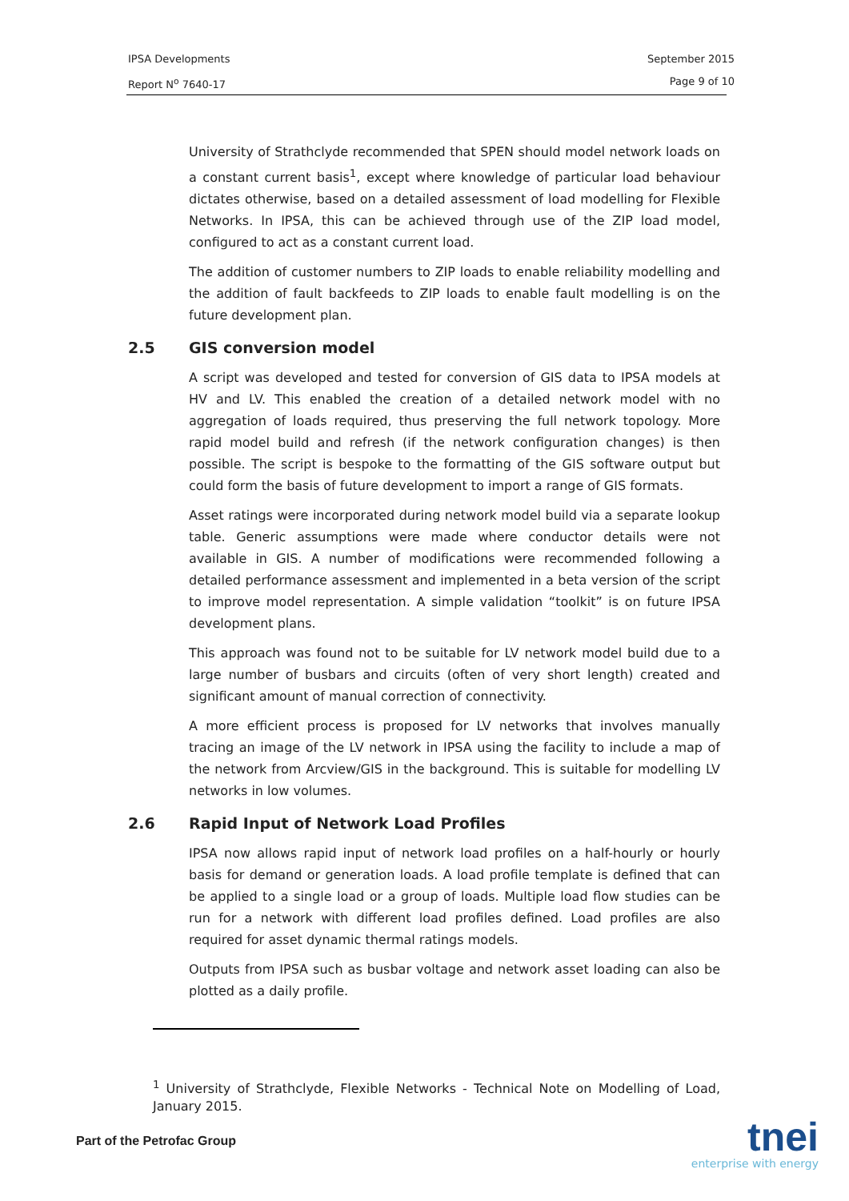IPSA Developments September 2015
Report N<sup>o</sup> 7640-17 Page 9 of 10
University of Strathclyde recommended that SPEN should model network loads on a constant current basis<sup>1</sup>, except where knowledge of particular load behaviour dictates otherwise, based on a detailed assessment of load modelling for Flexible Networks. In IPSA, this can be achieved through use of the ZIP load model, configured to act as a constant current load.
The addition of customer numbers to ZIP loads to enable reliability modelling and the addition of fault backfeeds to ZIP loads to enable fault modelling is on the future development plan.
2.5 GIS conversion model
A script was developed and tested for conversion of GIS data to IPSA models at HV and LV. This enabled the creation of a detailed network model with no aggregation of loads required, thus preserving the full network topology. More rapid model build and refresh (if the network configuration changes) is then possible. The script is bespoke to the formatting of the GIS software output but could form the basis of future development to import a range of GIS formats.
Asset ratings were incorporated during network model build via a separate lookup table. Generic assumptions were made where conductor details were not available in GIS. A number of modifications were recommended following a detailed performance assessment and implemented in a beta version of the script to improve model representation. A simple validation “toolkit” is on future IPSA development plans.
This approach was found not to be suitable for LV network model build due to a large number of busbars and circuits (often of very short length) created and significant amount of manual correction of connectivity.
A more efficient process is proposed for LV networks that involves manually tracing an image of the LV network in IPSA using the facility to include a map of the network from Arcview/GIS in the background. This is suitable for modelling LV networks in low volumes.
2.6 Rapid Input of Network Load Profiles
IPSA now allows rapid input of network load profiles on a half-hourly or hourly basis for demand or generation loads. A load profile template is defined that can be applied to a single load or a group of loads. Multiple load flow studies can be run for a network with different load profiles defined. Load profiles are also required for asset dynamic thermal ratings models.
Outputs from IPSA such as busbar voltage and network asset loading can also be plotted as a daily profile.
<sup>1</sup> University of Strathclyde, Flexible Networks - Technical Note on Modelling of Load, January 2015.
Part of the Petrofac Group
tnei
enterprise with energy